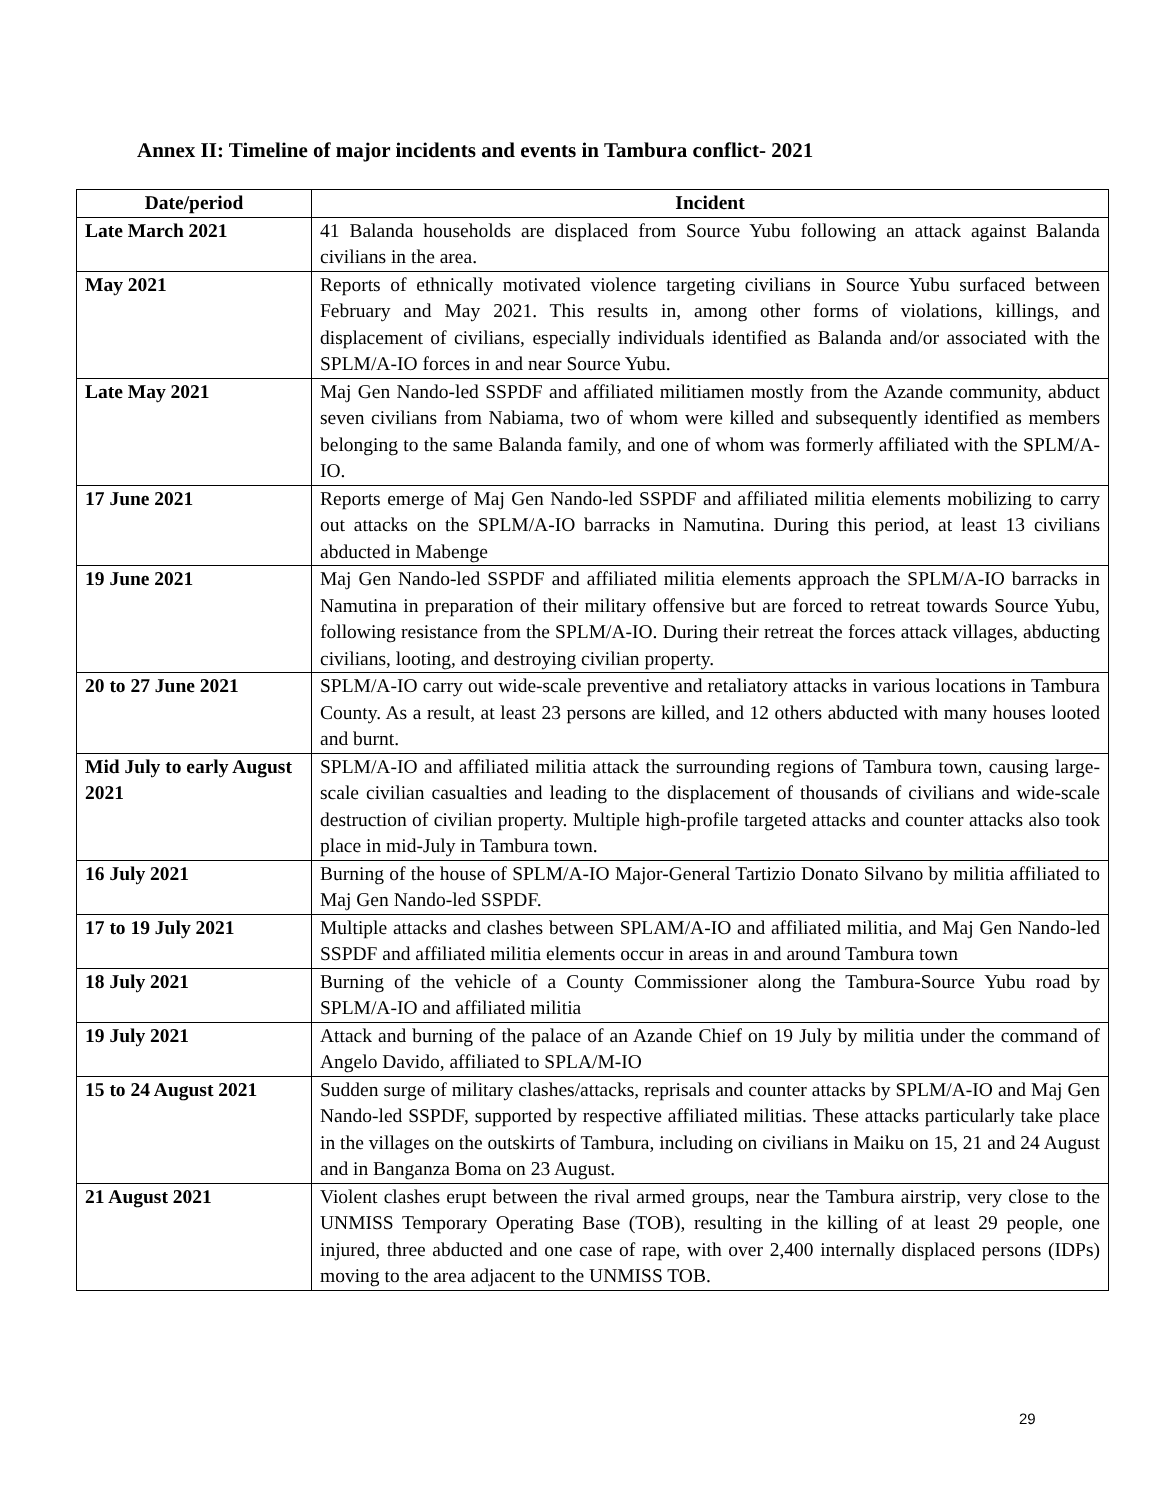Annex II: Timeline of major incidents and events in Tambura conflict- 2021
| Date/period | Incident |
| --- | --- |
| Late March 2021 | 41 Balanda households are displaced from Source Yubu following an attack against Balanda civilians in the area. |
| May 2021 | Reports of ethnically motivated violence targeting civilians in Source Yubu surfaced between February and May 2021. This results in, among other forms of violations, killings, and displacement of civilians, especially individuals identified as Balanda and/or associated with the SPLM/A-IO forces in and near Source Yubu. |
| Late May 2021 | Maj Gen Nando-led SSPDF and affiliated militiamen mostly from the Azande community, abduct seven civilians from Nabiama, two of whom were killed and subsequently identified as members belonging to the same Balanda family, and one of whom was formerly affiliated with the SPLM/A-IO. |
| 17 June 2021 | Reports emerge of Maj Gen Nando-led SSPDF and affiliated militia elements mobilizing to carry out attacks on the SPLM/A-IO barracks in Namutina. During this period, at least 13 civilians abducted in Mabenge |
| 19 June 2021 | Maj Gen Nando-led SSPDF and affiliated militia elements approach the SPLM/A-IO barracks in Namutina in preparation of their military offensive but are forced to retreat towards Source Yubu, following resistance from the SPLM/A-IO. During their retreat the forces attack villages, abducting civilians, looting, and destroying civilian property. |
| 20 to 27 June 2021 | SPLM/A-IO carry out wide-scale preventive and retaliatory attacks in various locations in Tambura County. As a result, at least 23 persons are killed, and 12 others abducted with many houses looted and burnt. |
| Mid July to early August 2021 | SPLM/A-IO and affiliated militia attack the surrounding regions of Tambura town, causing large-scale civilian casualties and leading to the displacement of thousands of civilians and wide-scale destruction of civilian property. Multiple high-profile targeted attacks and counter attacks also took place in mid-July in Tambura town. |
| 16 July 2021 | Burning of the house of SPLM/A-IO Major-General Tartizio Donato Silvano by militia affiliated to Maj Gen Nando-led SSPDF. |
| 17 to 19 July 2021 | Multiple attacks and clashes between SPLAM/A-IO and affiliated militia, and Maj Gen Nando-led SSPDF and affiliated militia elements occur in areas in and around Tambura town |
| 18 July 2021 | Burning of the vehicle of a County Commissioner along the Tambura-Source Yubu road by SPLM/A-IO and affiliated militia |
| 19 July 2021 | Attack and burning of the palace of an Azande Chief on 19 July by militia under the command of Angelo Davido, affiliated to SPLA/M-IO |
| 15 to 24 August 2021 | Sudden surge of military clashes/attacks, reprisals and counter attacks by SPLM/A-IO and Maj Gen Nando-led SSPDF, supported by respective affiliated militias. These attacks particularly take place in the villages on the outskirts of Tambura, including on civilians in Maiku on 15, 21 and 24 August and in Banganza Boma on 23 August. |
| 21 August 2021 | Violent clashes erupt between the rival armed groups, near the Tambura airstrip, very close to the UNMISS Temporary Operating Base (TOB), resulting in the killing of at least 29 people, one injured, three abducted and one case of rape, with over 2,400 internally displaced persons (IDPs) moving to the area adjacent to the UNMISS TOB. |
29